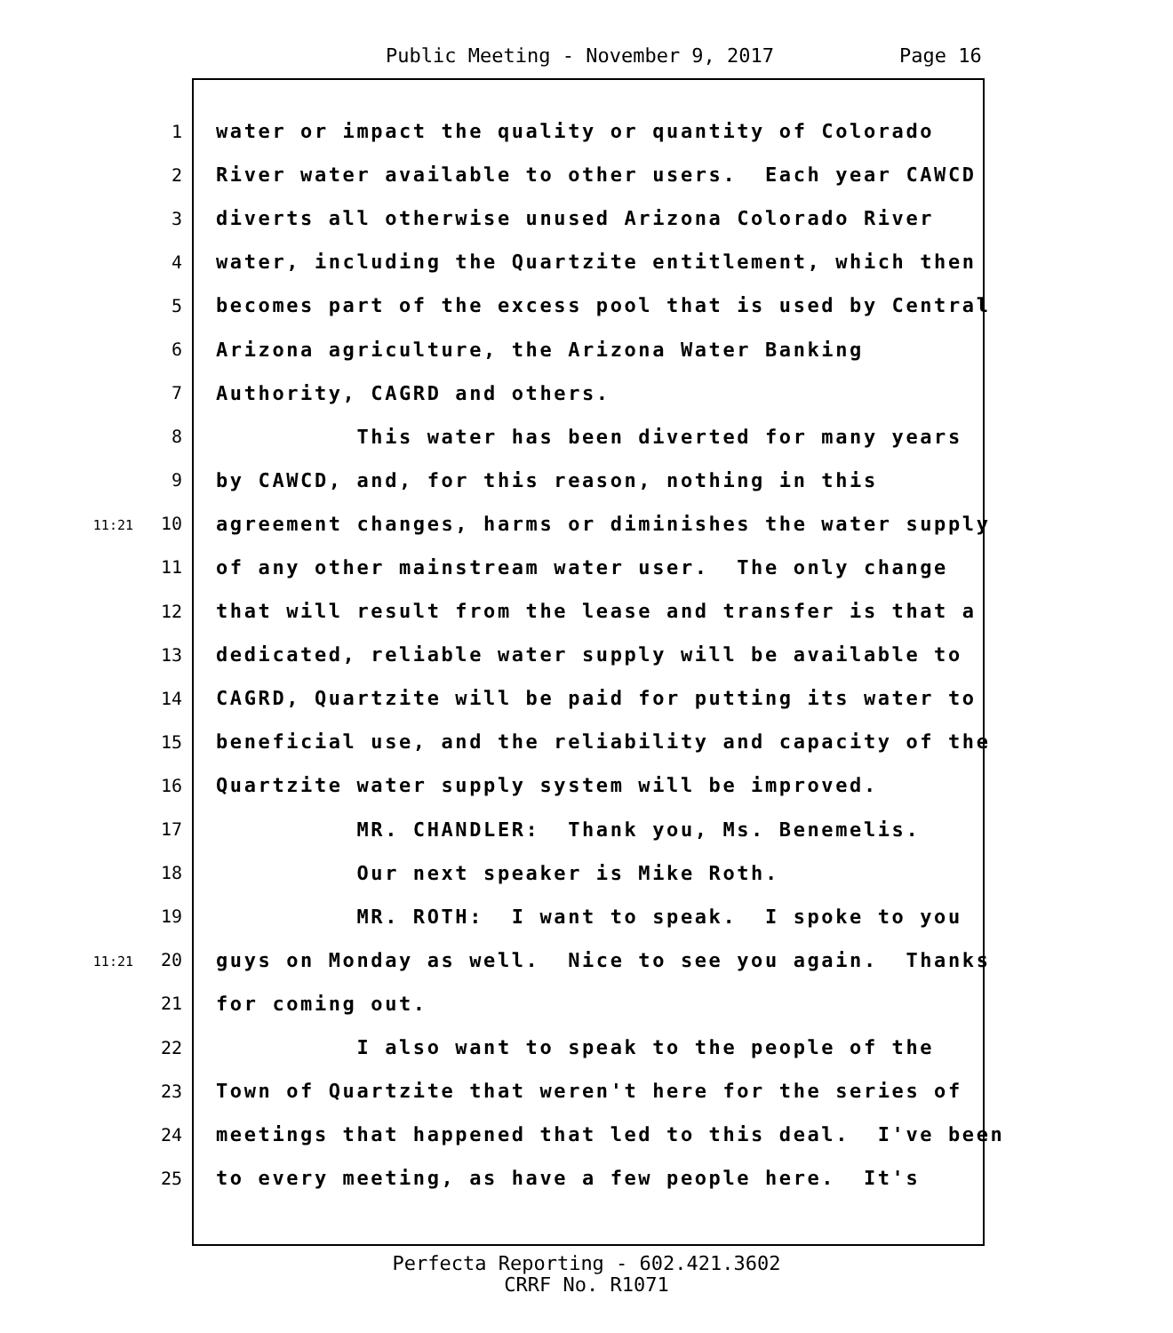Public Meeting - November 9, 2017 Page 16
1 water or impact the quality or quantity of Colorado
2 River water available to other users. Each year CAWCD
3 diverts all otherwise unused Arizona Colorado River
4 water, including the Quartzite entitlement, which then
5 becomes part of the excess pool that is used by Central
6 Arizona agriculture, the Arizona Water Banking
7 Authority, CAGRD and others.
8 This water has been diverted for many years
9 by CAWCD, and, for this reason, nothing in this
11:21 10 agreement changes, harms or diminishes the water supply
11 of any other mainstream water user. The only change
12 that will result from the lease and transfer is that a
13 dedicated, reliable water supply will be available to
14 CAGRD, Quartzite will be paid for putting its water to
15 beneficial use, and the reliability and capacity of the
16 Quartzite water supply system will be improved.
17 MR. CHANDLER: Thank you, Ms. Benemelis.
18 Our next speaker is Mike Roth.
19 MR. ROTH: I want to speak. I spoke to you
11:21 20 guys on Monday as well. Nice to see you again. Thanks
21 for coming out.
22 I also want to speak to the people of the
23 Town of Quartzite that weren't here for the series of
24 meetings that happened that led to this deal. I've been
25 to every meeting, as have a few people here. It's
Perfecta Reporting - 602.421.3602
CRRF No. R1071